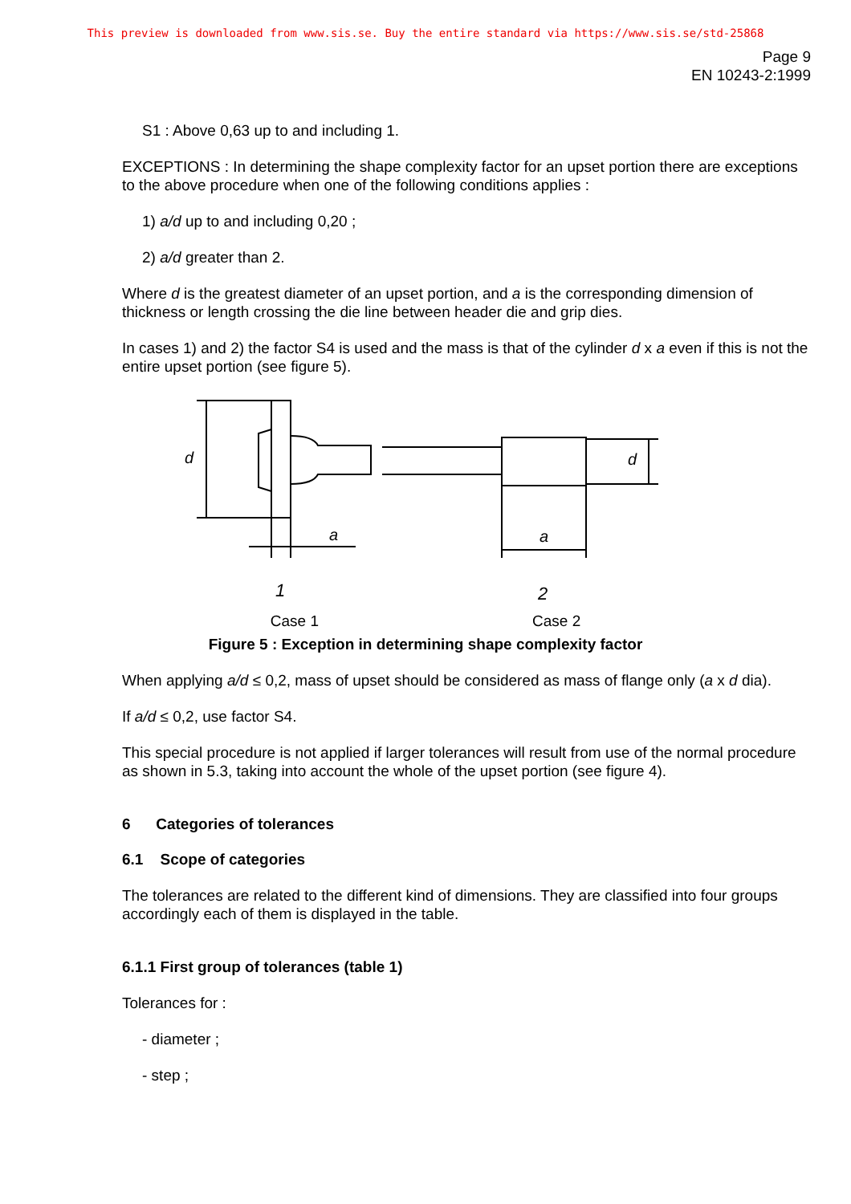This preview is downloaded from www.sis.se. Buy the entire standard via https://www.sis.se/std-25868
Page 9
EN 10243-2:1999
S1 : Above 0,63 up to and including 1.
EXCEPTIONS : In determining the shape complexity factor for an upset portion there are exceptions to the above procedure when one of the following conditions applies :
1) a/d up to and including 0,20 ;
2) a/d greater than 2.
Where d is the greatest diameter of an upset portion, and a is the corresponding dimension of thickness or length crossing the die line between header die and grip dies.
In cases 1) and 2) the factor S4 is used and the mass is that of the cylinder d x a even if this is not the entire upset portion (see figure 5).
a
a
1
2
d
d
Case 1 Case 2
Figure 5 : Exception in determining shape complexity factor
When applying a/d ≤ 0,2, mass of upset should be considered as mass of flange only (a x d dia).
If a/d ≤ 0,2, use factor S4.
This special procedure is not applied if larger tolerances will result from use of the normal procedure as shown in 5.3, taking into account the whole of the upset portion (see figure 4).
6 Categories of tolerances
6.1 Scope of categories
The tolerances are related to the different kind of dimensions. They are classified into four groups accordingly each of them is displayed in the table.
6.1.1 First group of tolerances (table 1)
Tolerances for :
- diameter ;
- step ;